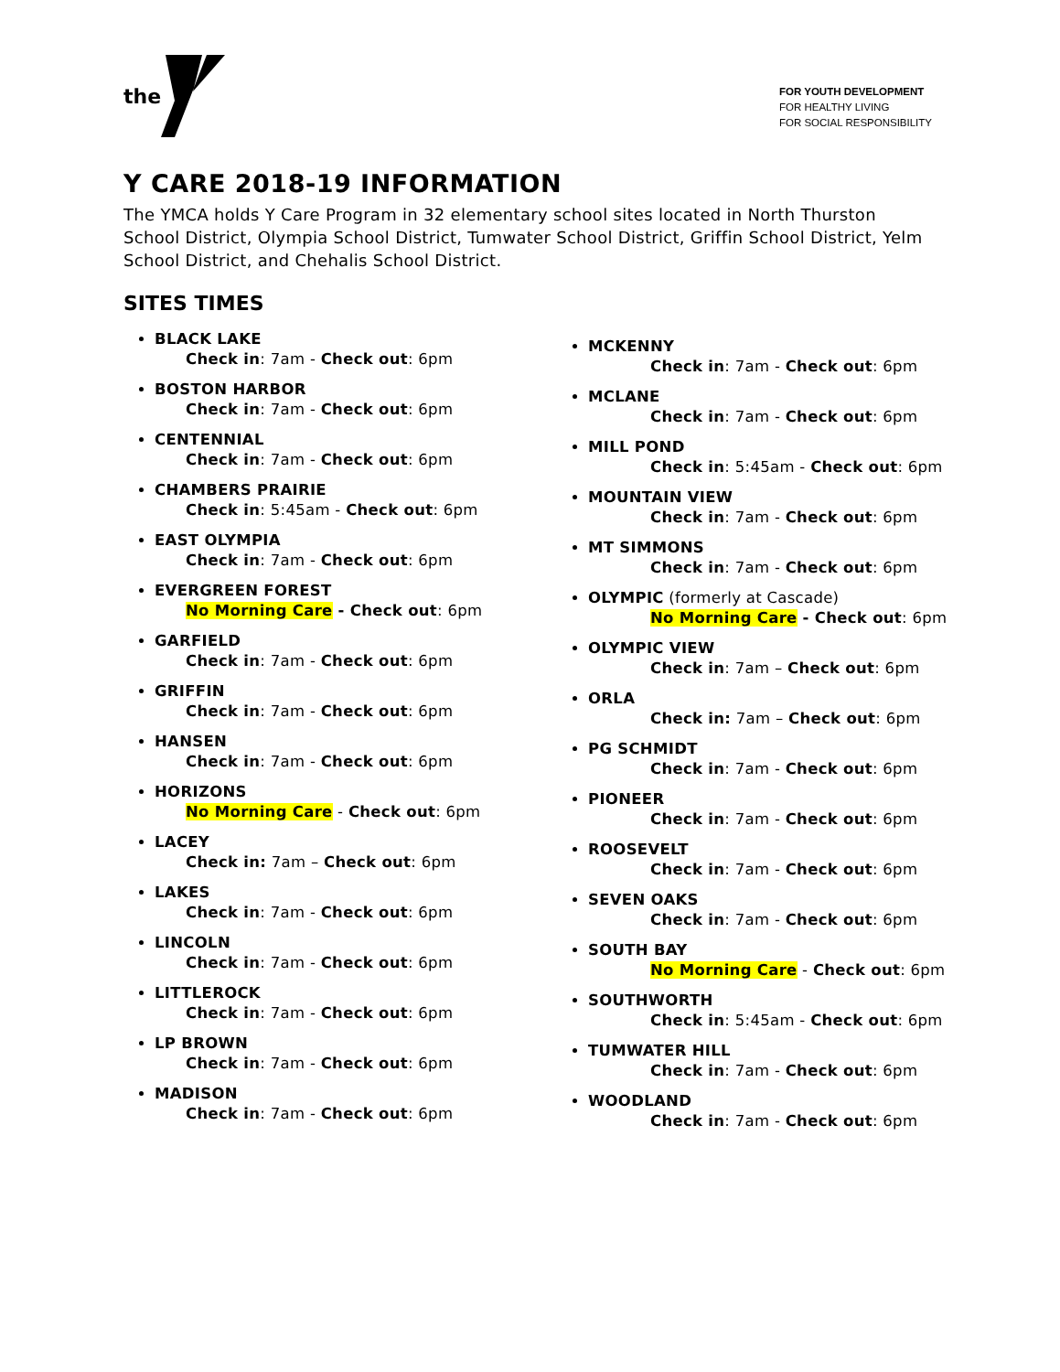the
FOR YOUTH DEVELOPMENT
FOR HEALTHY LIVING
FOR SOCIAL RESPONSIBILITY
Y CARE 2018-19 INFORMATION
The YMCA holds Y Care Program in 32 elementary school sites located in North Thurston School District, Olympia School District, Tumwater School District, Griffin School District, Yelm School District, and Chehalis School District.
SITES TIMES
BLACK LAKE
Check in: 7am - Check out: 6pm
BOSTON HARBOR
Check in: 7am - Check out: 6pm
CENTENNIAL
Check in: 7am - Check out: 6pm
CHAMBERS PRAIRIE
Check in: 5:45am - Check out: 6pm
EAST OLYMPIA
Check in: 7am - Check out: 6pm
EVERGREEN FOREST
No Morning Care - Check out: 6pm
GARFIELD
Check in: 7am - Check out: 6pm
GRIFFIN
Check in: 7am - Check out: 6pm
HANSEN
Check in: 7am - Check out: 6pm
HORIZONS
No Morning Care - Check out: 6pm
LACEY
Check in: 7am – Check out: 6pm
LAKES
Check in: 7am - Check out: 6pm
LINCOLN
Check in: 7am - Check out: 6pm
LITTLEROCK
Check in: 7am - Check out: 6pm
LP BROWN
Check in: 7am - Check out: 6pm
MADISON
Check in: 7am - Check out: 6pm
MCKENNY
Check in: 7am - Check out: 6pm
MCLANE
Check in: 7am - Check out: 6pm
MILL POND
Check in: 5:45am - Check out: 6pm
MOUNTAIN VIEW
Check in: 7am - Check out: 6pm
MT SIMMONS
Check in: 7am - Check out: 6pm
OLYMPIC (formerly at Cascade)
No Morning Care - Check out: 6pm
OLYMPIC VIEW
Check in: 7am – Check out: 6pm
ORLA
Check in: 7am – Check out: 6pm
PG SCHMIDT
Check in: 7am - Check out: 6pm
PIONEER
Check in: 7am - Check out: 6pm
ROOSEVELT
Check in: 7am - Check out: 6pm
SEVEN OAKS
Check in: 7am - Check out: 6pm
SOUTH BAY
No Morning Care - Check out: 6pm
SOUTHWORTH
Check in: 5:45am - Check out: 6pm
TUMWATER HILL
Check in: 7am - Check out: 6pm
WOODLAND
Check in: 7am - Check out: 6pm